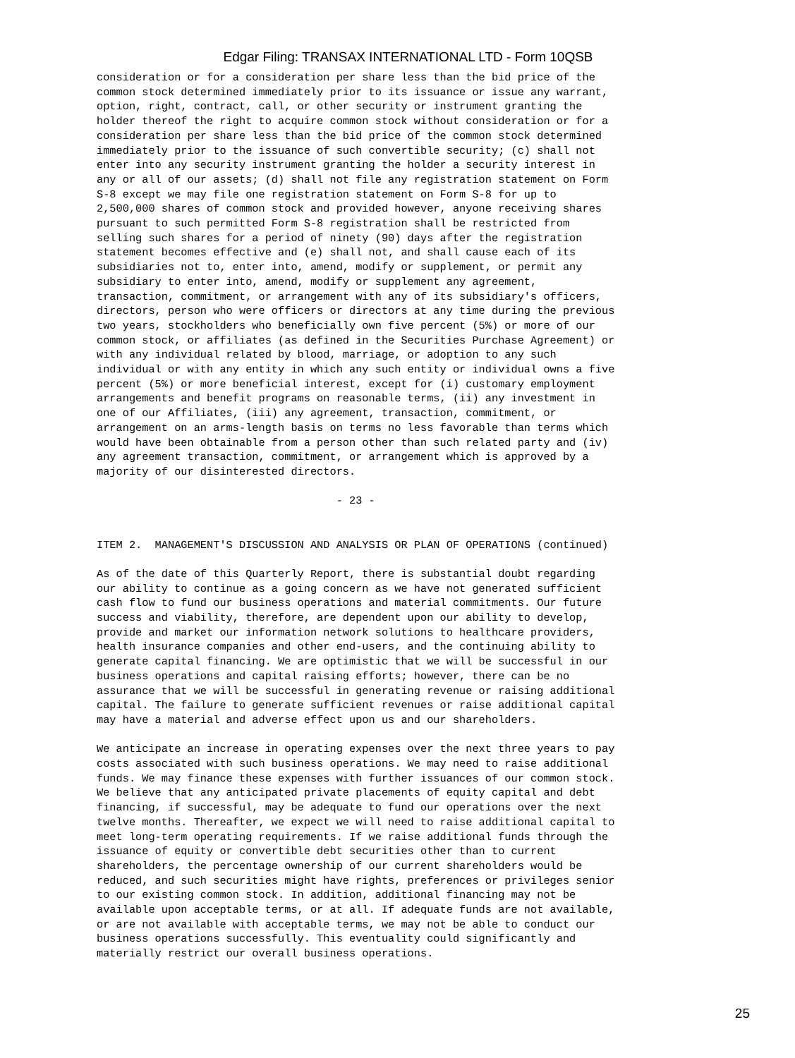Edgar Filing: TRANSAX INTERNATIONAL LTD - Form 10QSB
consideration or for a consideration per share less than the bid price of the
common stock determined immediately prior to its issuance or issue any warrant,
option, right, contract, call, or other security or instrument granting the
holder thereof the right to acquire common stock without consideration or for a
consideration per share less than the bid price of the common stock determined
immediately prior to the issuance of such convertible security; (c) shall not
enter into any security instrument granting the holder a security interest in
any or all of our assets; (d) shall not file any registration statement on Form
S-8 except we may file one registration statement on Form S-8 for up to
2,500,000 shares of common stock and provided however, anyone receiving shares
pursuant to such permitted Form S-8 registration shall be restricted from
selling such shares for a period of ninety (90) days after the registration
statement becomes effective and (e) shall not, and shall cause each of its
subsidiaries not to, enter into, amend, modify or supplement, or permit any
subsidiary to enter into, amend, modify or supplement any agreement,
transaction, commitment, or arrangement with any of its subsidiary's officers,
directors, person who were officers or directors at any time during the previous
two years, stockholders who beneficially own five percent (5%) or more of our
common stock, or affiliates (as defined in the Securities Purchase Agreement) or
with any individual related by blood, marriage, or adoption to any such
individual or with any entity in which any such entity or individual owns a five
percent (5%) or more beneficial interest, except for (i) customary employment
arrangements and benefit programs on reasonable terms, (ii) any investment in
one of our Affiliates, (iii) any agreement, transaction, commitment, or
arrangement on an arms-length basis on terms no less favorable than terms which
would have been obtainable from a person other than such related party and (iv)
any agreement transaction, commitment, or arrangement which is approved by a
majority of our disinterested directors.

                                     - 23 -


ITEM 2.  MANAGEMENT'S DISCUSSION AND ANALYSIS OR PLAN OF OPERATIONS (continued)

As of the date of this Quarterly Report, there is substantial doubt regarding
our ability to continue as a going concern as we have not generated sufficient
cash flow to fund our business operations and material commitments. Our future
success and viability, therefore, are dependent upon our ability to develop,
provide and market our information network solutions to healthcare providers,
health insurance companies and other end-users, and the continuing ability to
generate capital financing. We are optimistic that we will be successful in our
business operations and capital raising efforts; however, there can be no
assurance that we will be successful in generating revenue or raising additional
capital. The failure to generate sufficient revenues or raise additional capital
may have a material and adverse effect upon us and our shareholders.

We anticipate an increase in operating expenses over the next three years to pay
costs associated with such business operations. We may need to raise additional
funds. We may finance these expenses with further issuances of our common stock.
We believe that any anticipated private placements of equity capital and debt
financing, if successful, may be adequate to fund our operations over the next
twelve months. Thereafter, we expect we will need to raise additional capital to
meet long-term operating requirements. If we raise additional funds through the
issuance of equity or convertible debt securities other than to current
shareholders, the percentage ownership of our current shareholders would be
reduced, and such securities might have rights, preferences or privileges senior
to our existing common stock. In addition, additional financing may not be
available upon acceptable terms, or at all. If adequate funds are not available,
or are not available with acceptable terms, we may not be able to conduct our
business operations successfully. This eventuality could significantly and
materially restrict our overall business operations.
25